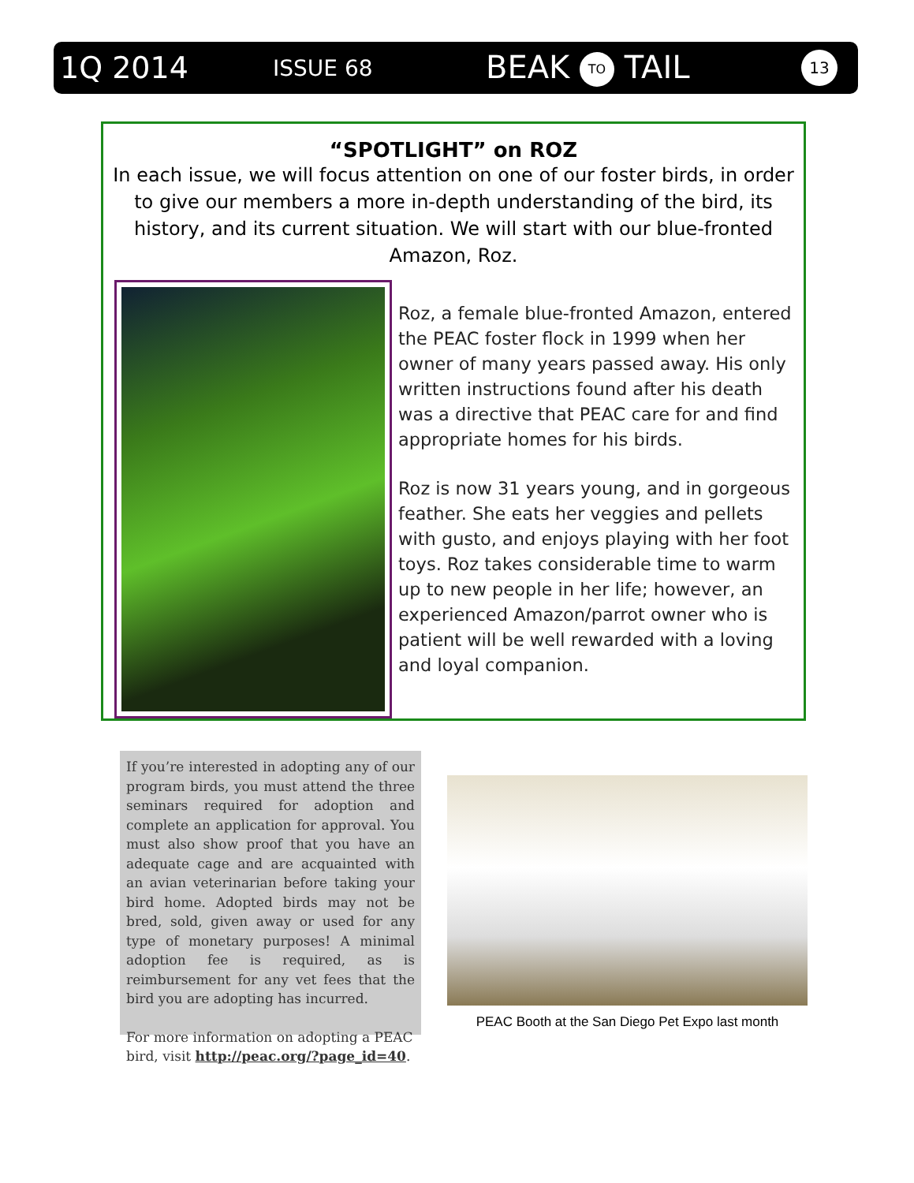1Q 2014 ISSUE 68 BEAK TO TAIL 13
“SPOTLIGHT” on ROZ
In each issue, we will focus attention on one of our foster birds, in order to give our members a more in-depth understanding of the bird, its history, and its current situation. We will start with our blue-fronted Amazon, Roz.
Roz, a female blue-fronted Amazon, entered the PEAC foster flock in 1999 when her owner of many years passed away. His only written instructions found after his death was a directive that PEAC care for and find appropriate homes for his birds.
Roz is now 31 years young, and in gorgeous feather. She eats her veggies and pellets with gusto, and enjoys playing with her foot toys. Roz takes considerable time to warm up to new people in her life; however, an experienced Amazon/parrot owner who is patient will be well rewarded with a loving and loyal companion.
If you’re interested in adopting any of our program birds, you must attend the three seminars required for adoption and complete an application for approval. You must also show proof that you have an adequate cage and are acquainted with an avian veterinarian before taking your bird home. Adopted birds may not be bred, sold, given away or used for any type of monetary purposes! A minimal adoption fee is required, as is reimbursement for any vet fees that the bird you are adopting has incurred.
For more information on adopting a PEAC bird, visit http://peac.org/?page_id=40.
PEAC Booth at the San Diego Pet Expo last month